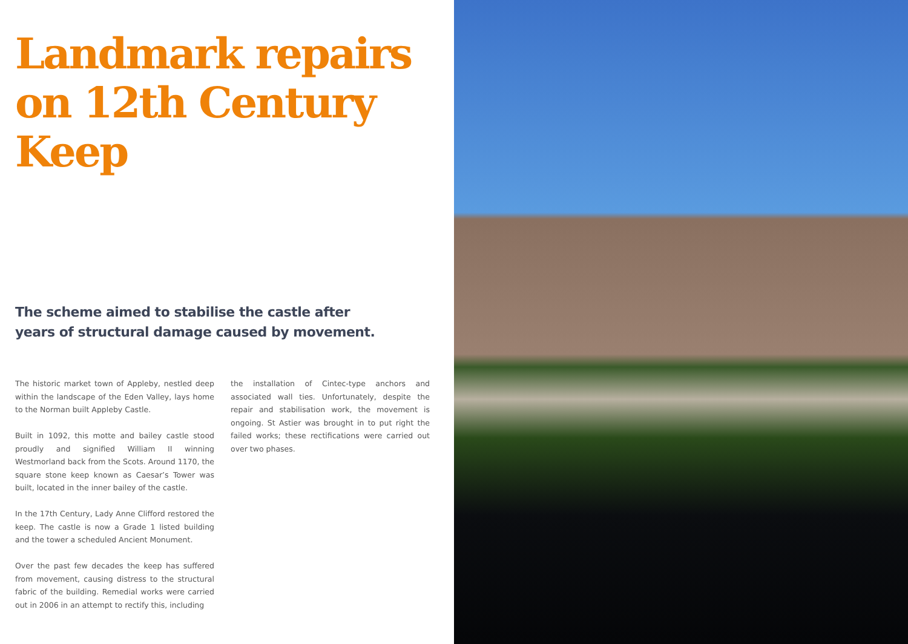Landmark repairs on 12th Century Keep
The scheme aimed to stabilise the castle after years of structural damage caused by movement.
The historic market town of Appleby, nestled deep within the landscape of the Eden Valley, lays home to the Norman built Appleby Castle.
Built in 1092, this motte and bailey castle stood proudly and signified William II winning Westmorland back from the Scots. Around 1170, the square stone keep known as Caesar’s Tower was built, located in the inner bailey of the castle.
In the 17th Century, Lady Anne Clifford restored the keep. The castle is now a Grade 1 listed building and the tower a scheduled Ancient Monument.
Over the past few decades the keep has suffered from movement, causing distress to the structural fabric of the building. Remedial works were carried out in 2006 in an attempt to rectify this, including
the installation of Cintec-type anchors and associated wall ties. Unfortunately, despite the repair and stabilisation work, the movement is ongoing. St Astier was brought in to put right the failed works; these rectifications were carried out over two phases.